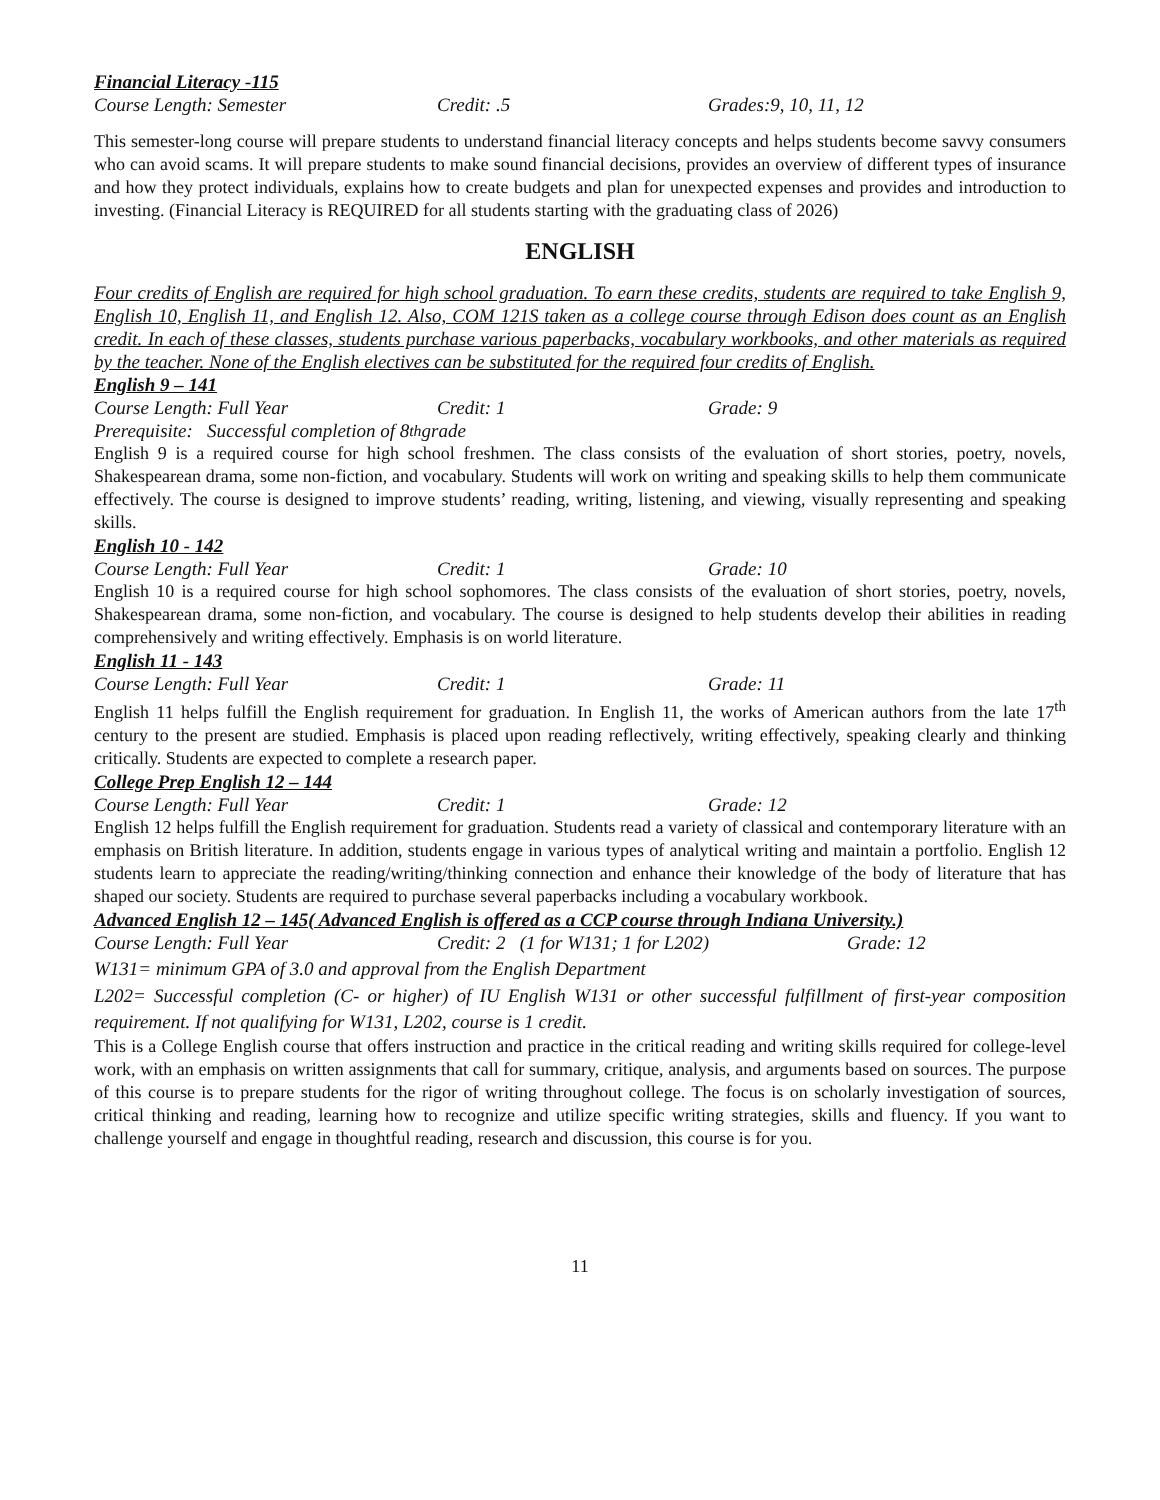Financial Literacy -115
Course Length: Semester Credit: .5 Grades:9, 10, 11, 12
This semester-long course will prepare students to understand financial literacy concepts and helps students become savvy consumers who can avoid scams. It will prepare students to make sound financial decisions, provides an overview of different types of insurance and how they protect individuals, explains how to create budgets and plan for unexpected expenses and provides and introduction to investing. (Financial Literacy is REQUIRED for all students starting with the graduating class of 2026)
ENGLISH
Four credits of English are required for high school graduation. To earn these credits, students are required to take English 9, English 10, English 11, and English 12. Also, COM 121S taken as a college course through Edison does count as an English credit. In each of these classes, students purchase various paperbacks, vocabulary workbooks, and other materials as required by the teacher. None of the English electives can be substituted for the required four credits of English.
English 9 – 141
Course Length: Full Year Credit: 1 Grade: 9
Prerequisite: Successful completion of 8<sup>th</sup> grade
English 9 is a required course for high school freshmen. The class consists of the evaluation of short stories, poetry, novels, Shakespearean drama, some non-fiction, and vocabulary. Students will work on writing and speaking skills to help them communicate effectively. The course is designed to improve students’ reading, writing, listening, and viewing, visually representing and speaking skills.
English 10 - 142
Course Length: Full Year Credit: 1 Grade: 10
English 10 is a required course for high school sophomores. The class consists of the evaluation of short stories, poetry, novels, Shakespearean drama, some non-fiction, and vocabulary. The course is designed to help students develop their abilities in reading comprehensively and writing effectively. Emphasis is on world literature.
English 11 - 143
Course Length: Full Year Credit: 1 Grade: 11
English 11 helps fulfill the English requirement for graduation. In English 11, the works of American authors from the late 17<sup>th</sup> century to the present are studied. Emphasis is placed upon reading reflectively, writing effectively, speaking clearly and thinking critically. Students are expected to complete a research paper.
College Prep English 12 – 144
Course Length: Full Year Credit: 1 Grade: 12
English 12 helps fulfill the English requirement for graduation. Students read a variety of classical and contemporary literature with an emphasis on British literature. In addition, students engage in various types of analytical writing and maintain a portfolio. English 12 students learn to appreciate the reading/writing/thinking connection and enhance their knowledge of the body of literature that has shaped our society. Students are required to purchase several paperbacks including a vocabulary workbook.
Advanced English 12 – 145( Advanced English is offered as a CCP course through Indiana University.)
Course Length: Full Year Credit: 2 (1 for W131; 1 for L202) Grade: 12
W131= minimum GPA of 3.0 and approval from the English Department
L202= Successful completion (C- or higher) of IU English W131 or other successful fulfillment of first-year composition requirement. If not qualifying for W131, L202, course is 1 credit.
This is a College English course that offers instruction and practice in the critical reading and writing skills required for college-level work, with an emphasis on written assignments that call for summary, critique, analysis, and arguments based on sources. The purpose of this course is to prepare students for the rigor of writing throughout college. The focus is on scholarly investigation of sources, critical thinking and reading, learning how to recognize and utilize specific writing strategies, skills and fluency. If you want to challenge yourself and engage in thoughtful reading, research and discussion, this course is for you.
11